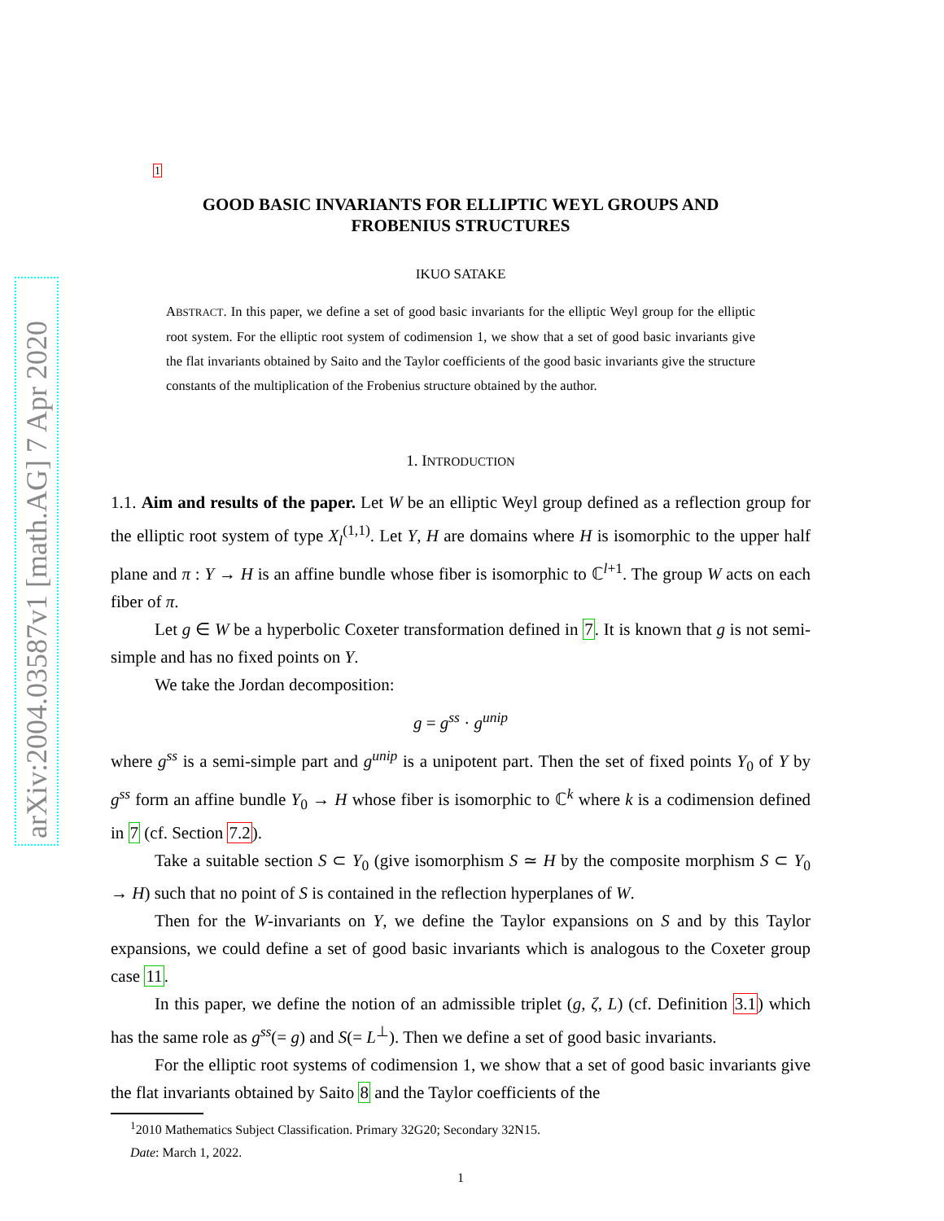arXiv:2004.03587v1 [math.AG] 7 Apr 2020
1
GOOD BASIC INVARIANTS FOR ELLIPTIC WEYL GROUPS AND
FROBENIUS STRUCTURES
IKUO SATAKE
ABSTRACT. In this paper, we define a set of good basic invariants for the elliptic Weyl group for the elliptic root system. For the elliptic root system of codimension 1, we show that a set of good basic invariants give the flat invariants obtained by Saito and the Taylor coefficients of the good basic invariants give the structure constants of the multiplication of the Frobenius structure obtained by the author.
1. INTRODUCTION
1.1. Aim and results of the paper. Let W be an elliptic Weyl group defined as a reflection group for the elliptic root system of type X<sub>l</sub><sup>(1,1)</sup>. Let Y, H are domains where H is isomorphic to the upper half plane and π : Y → H is an affine bundle whose fiber is isomorphic to ℂ<sup>l+1</sup>. The group W acts on each fiber of π.
Let g ∈ W be a hyperbolic Coxeter transformation defined in 7. It is known that g is not semi-simple and has no fixed points on Y.
We take the Jordan decomposition:
g = g<sup>ss</sup> · g<sup>unip</sup>
where g<sup>ss</sup> is a semi-simple part and g<sup>unip</sup> is a unipotent part. Then the set of fixed points Y<sub>0</sub> of Y by g<sup>ss</sup> form an affine bundle Y<sub>0</sub> → H whose fiber is isomorphic to ℂ<sup>k</sup> where k is a codimension defined in 7 (cf. Section 7.2).
Take a suitable section S ⊂ Y<sub>0</sub> (give isomorphism S ≃ H by the composite morphism S ⊂ Y<sub>0</sub> → H) such that no point of S is contained in the reflection hyperplanes of W.
Then for the W-invariants on Y, we define the Taylor expansions on S and by this Taylor expansions, we could define a set of good basic invariants which is analogous to the Coxeter group case 11.
In this paper, we define the notion of an admissible triplet (g, ζ, L) (cf. Definition 3.1) which has the same role as g<sup>ss</sup>(= g) and S(= L<sup>⊥</sup>). Then we define a set of good basic invariants.
For the elliptic root systems of codimension 1, we show that a set of good basic invariants give the flat invariants obtained by Saito 8 and the Taylor coefficients of the
<sup>1</sup> 2010 Mathematics Subject Classification. Primary 32G20; Secondary 32N15.
Date: March 1, 2022.
1